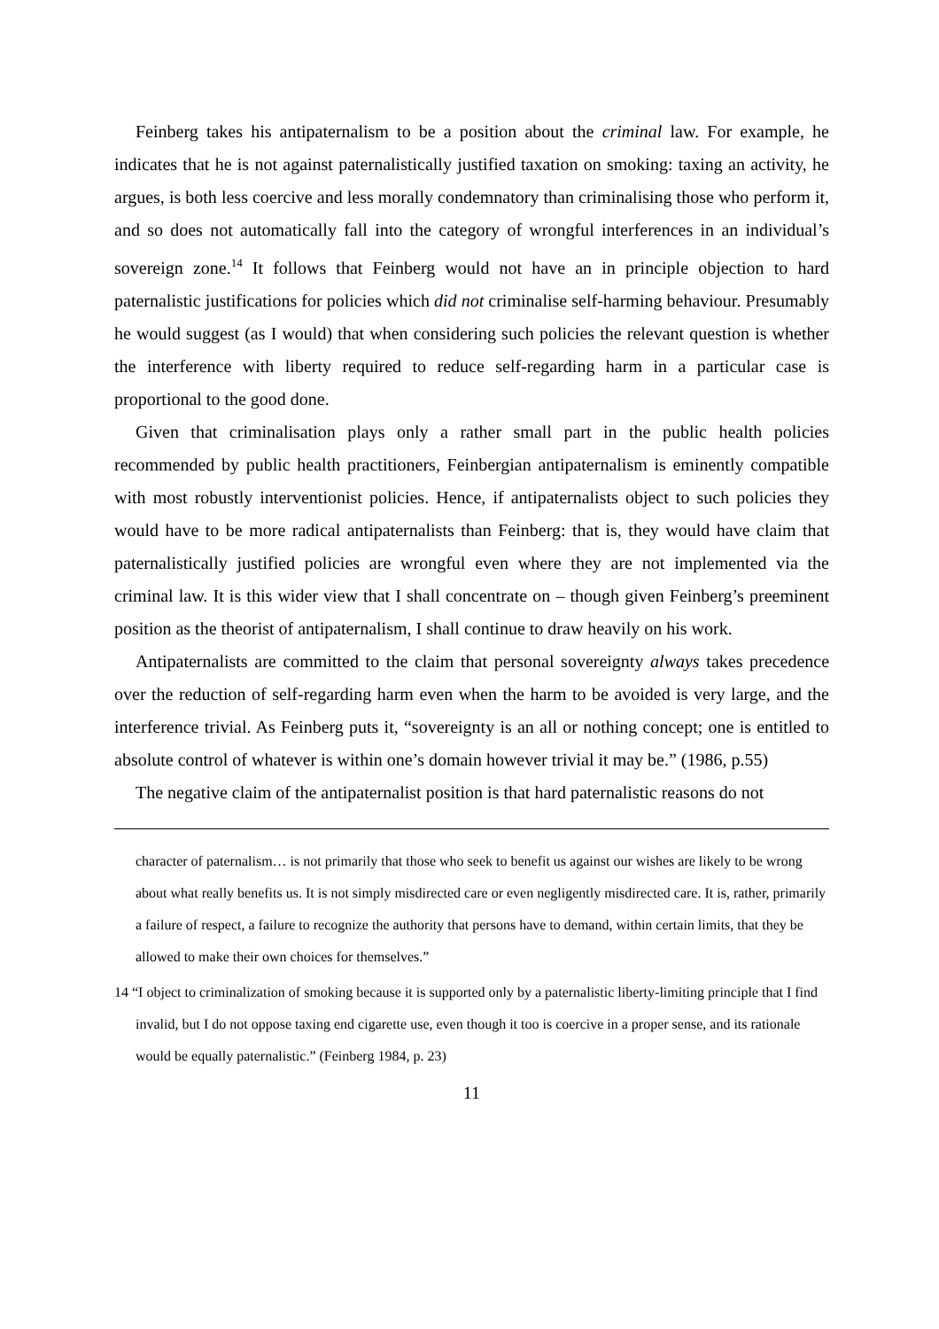Feinberg takes his antipaternalism to be a position about the criminal law. For example, he indicates that he is not against paternalistically justified taxation on smoking: taxing an activity, he argues, is both less coercive and less morally condemnatory than criminalising those who perform it, and so does not automatically fall into the category of wrongful interferences in an individual’s sovereign zone.<sup>14</sup> It follows that Feinberg would not have an in principle objection to hard paternalistic justifications for policies which did not criminalise self-harming behaviour. Presumably he would suggest (as I would) that when considering such policies the relevant question is whether the interference with liberty required to reduce self-regarding harm in a particular case is proportional to the good done.
Given that criminalisation plays only a rather small part in the public health policies recommended by public health practitioners, Feinbergian antipaternalism is eminently compatible with most robustly interventionist policies. Hence, if antipaternalists object to such policies they would have to be more radical antipaternalists than Feinberg: that is, they would have claim that paternalistically justified policies are wrongful even where they are not implemented via the criminal law. It is this wider view that I shall concentrate on – though given Feinberg’s preeminent position as the theorist of antipaternalism, I shall continue to draw heavily on his work.
Antipaternalists are committed to the claim that personal sovereignty always takes precedence over the reduction of self-regarding harm even when the harm to be avoided is very large, and the interference trivial. As Feinberg puts it, “sovereignty is an all or nothing concept; one is entitled to absolute control of whatever is within one’s domain however trivial it may be.” (1986, p.55)
The negative claim of the antipaternalist position is that hard paternalistic reasons do not
character of paternalism… is not primarily that those who seek to benefit us against our wishes are likely to be wrong about what really benefits us. It is not simply misdirected care or even negligently misdirected care. It is, rather, primarily a failure of respect, a failure to recognize the authority that persons have to demand, within certain limits, that they be allowed to make their own choices for themselves.”
14 “I object to criminalization of smoking because it is supported only by a paternalistic liberty-limiting principle that I find invalid, but I do not oppose taxing end cigarette use, even though it too is coercive in a proper sense, and its rationale would be equally paternalistic.” (Feinberg 1984, p. 23)
11